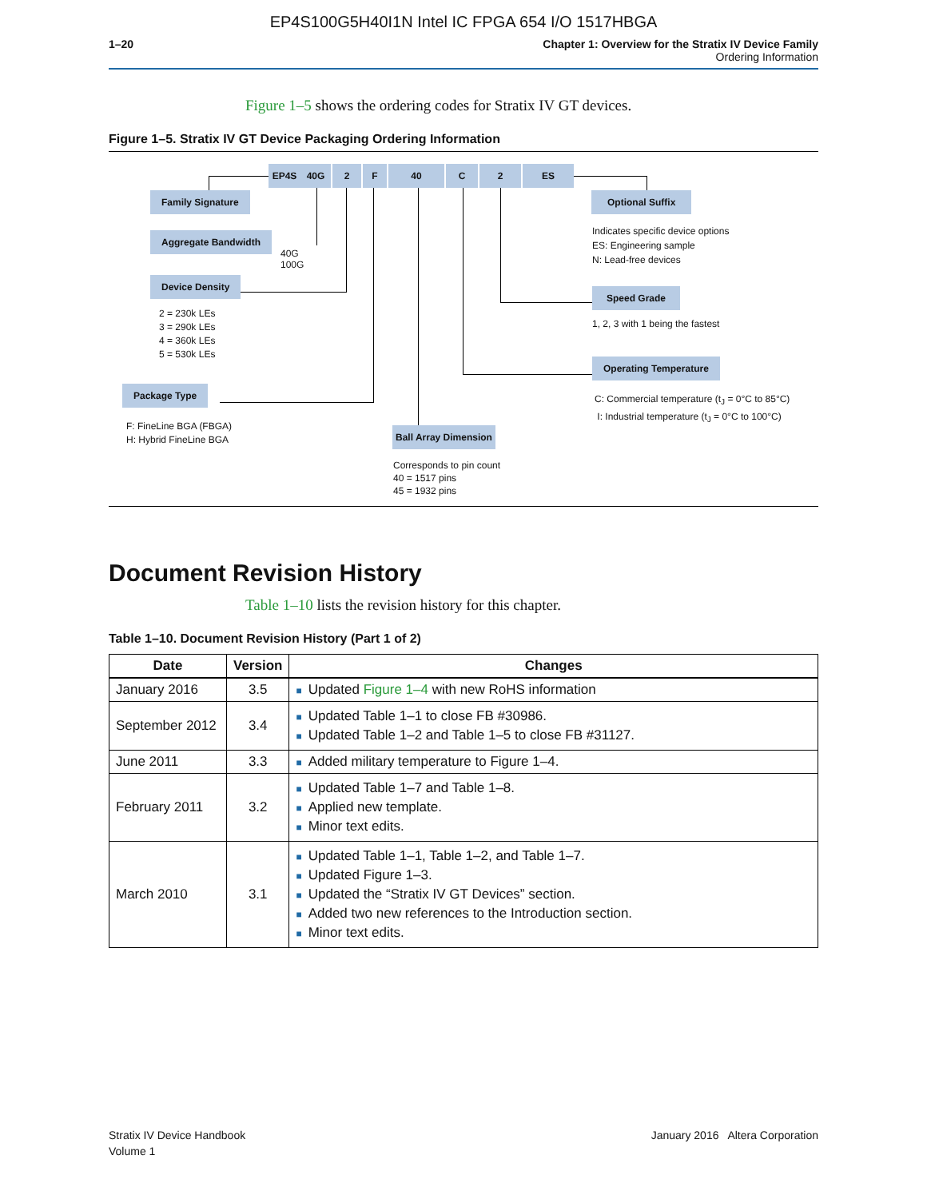EP4S100G5H40I1N Intel IC FPGA 654 I/O 1517HBGA
1–20 Chapter 1: Overview for the Stratix IV Device Family
Ordering Information
Figure 1–5 shows the ordering codes for Stratix IV GT devices.
Figure 1–5. Stratix IV GT Device Packaging Ordering Information
EP4S 40G 2 F 40 C 2 ES
Family Signature
Aggregate Bandwidth
40G
100G
Device Density
2 = 230k LEs
3 = 290k LEs
4 = 360k LEs
5 = 530k LEs
Package Type
F: FineLine BGA (FBGA)
H: Hybrid FineLine BGA
Ball Array Dimension
Corresponds to pin count
40 = 1517 pins
45 = 1932 pins
Optional Suffix
Indicates specific device options
ES: Engineering sample
N: Lead-free devices
Speed Grade
1, 2, 3 with 1 being the fastest
Operating Temperature
C: Commercial temperature (t<sub>J</sub> = 0°C to 85°C)
I: Industrial temperature (t<sub>J</sub> = 0°C to 100°C)
Document Revision History
Table 1–10 lists the revision history for this chapter.
Table 1–10. Document Revision History (Part 1 of 2)
| Date | Version | Changes |
| --- | --- | --- |
| January 2016 | 3.5 | ■ Updated Figure 1–4 with new RoHS information |
| September 2012 | 3.4 | ■ Updated Table 1–1 to close FB #30986. ■ Updated Table 1–2 and Table 1–5 to close FB #31127. |
| June 2011 | 3.3 | ■ Added military temperature to Figure 1–4. |
| February 2011 | 3.2 | ■ Updated Table 1–7 and Table 1–8. ■ Applied new template. ■ Minor text edits. |
| March 2010 | 3.1 | ■ Updated Table 1–1, Table 1–2, and Table 1–7. ■ Updated Figure 1–3. ■ Updated the “Stratix IV GT Devices” section. ■ Added two new references to the Introduction section. ■ Minor text edits. |
Stratix IV Device Handbook
Volume 1
January 2016 Altera Corporation